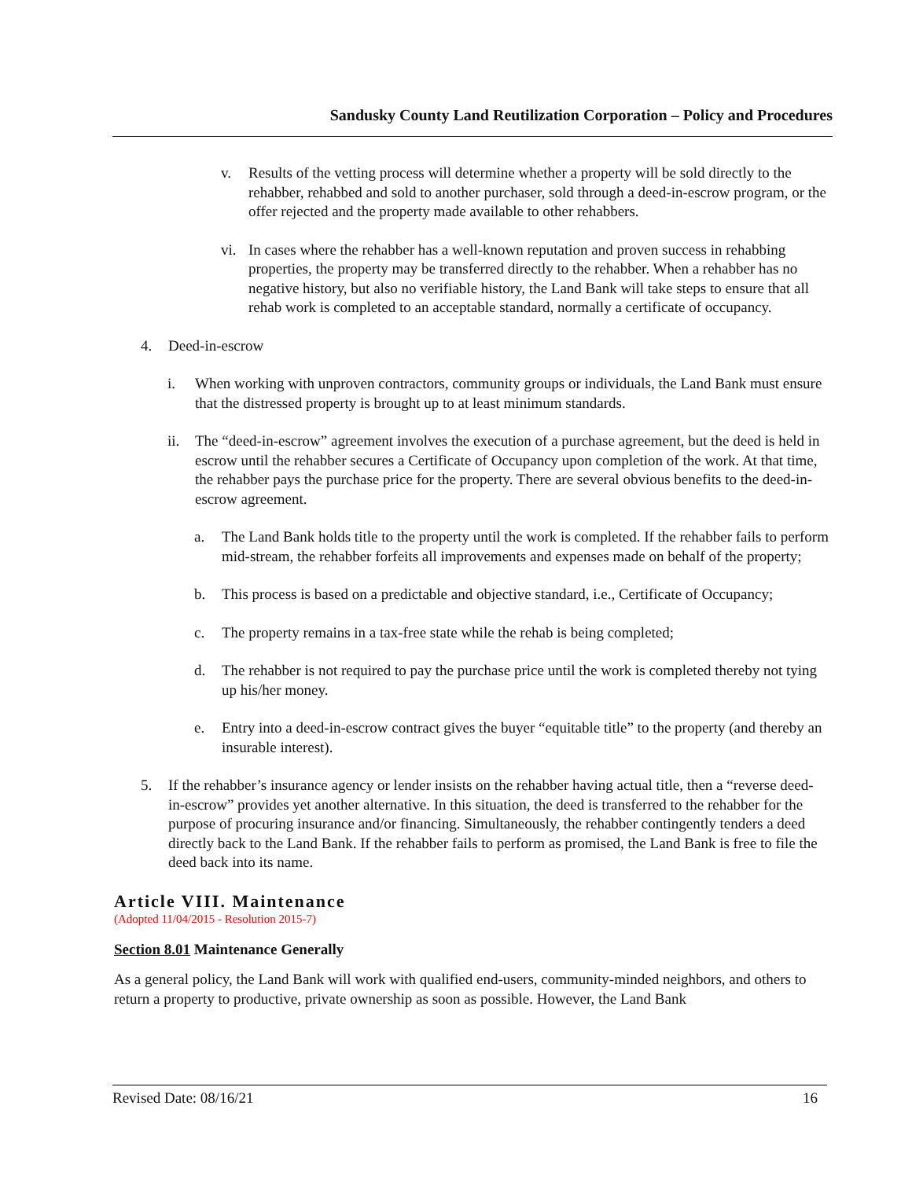Sandusky County Land Reutilization Corporation – Policy and Procedures
v. Results of the vetting process will determine whether a property will be sold directly to the rehabber, rehabbed and sold to another purchaser, sold through a deed-in-escrow program, or the offer rejected and the property made available to other rehabbers.
vi. In cases where the rehabber has a well-known reputation and proven success in rehabbing properties, the property may be transferred directly to the rehabber. When a rehabber has no negative history, but also no verifiable history, the Land Bank will take steps to ensure that all rehab work is completed to an acceptable standard, normally a certificate of occupancy.
4. Deed-in-escrow
i. When working with unproven contractors, community groups or individuals, the Land Bank must ensure that the distressed property is brought up to at least minimum standards.
ii. The “deed-in-escrow” agreement involves the execution of a purchase agreement, but the deed is held in escrow until the rehabber secures a Certificate of Occupancy upon completion of the work. At that time, the rehabber pays the purchase price for the property. There are several obvious benefits to the deed-in-escrow agreement.
a. The Land Bank holds title to the property until the work is completed. If the rehabber fails to perform mid-stream, the rehabber forfeits all improvements and expenses made on behalf of the property;
b. This process is based on a predictable and objective standard, i.e., Certificate of Occupancy;
c. The property remains in a tax-free state while the rehab is being completed;
d. The rehabber is not required to pay the purchase price until the work is completed thereby not tying up his/her money.
e. Entry into a deed-in-escrow contract gives the buyer “equitable title” to the property (and thereby an insurable interest).
5. If the rehabber’s insurance agency or lender insists on the rehabber having actual title, then a “reverse deed-in-escrow” provides yet another alternative. In this situation, the deed is transferred to the rehabber for the purpose of procuring insurance and/or financing. Simultaneously, the rehabber contingently tenders a deed directly back to the Land Bank. If the rehabber fails to perform as promised, the Land Bank is free to file the deed back into its name.
Article VIII. Maintenance
(Adopted 11/04/2015 - Resolution 2015-7)
Section 8.01 Maintenance Generally
As a general policy, the Land Bank will work with qualified end-users, community-minded neighbors, and others to return a property to productive, private ownership as soon as possible. However, the Land Bank
Revised Date: 08/16/21 16